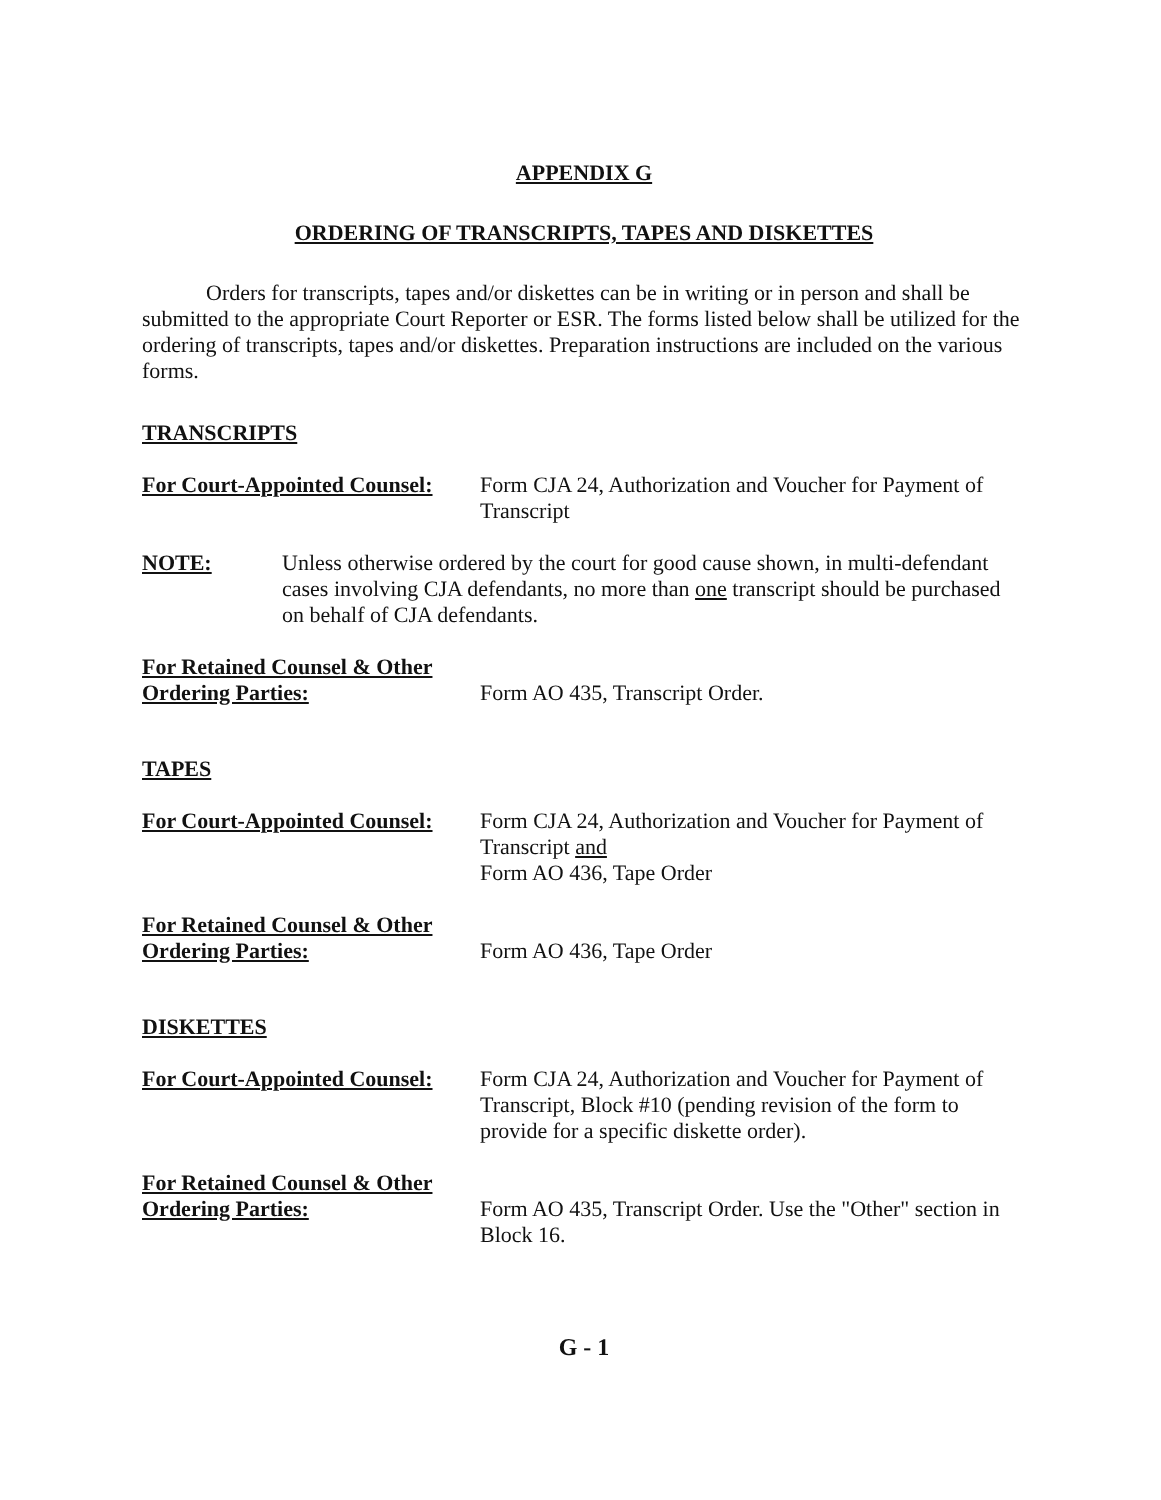APPENDIX G
ORDERING OF TRANSCRIPTS, TAPES AND DISKETTES
Orders for transcripts, tapes and/or diskettes can be in writing or in person and shall be submitted to the appropriate Court Reporter or ESR. The forms listed below shall be utilized for the ordering of transcripts, tapes and/or diskettes. Preparation instructions are included on the various forms.
TRANSCRIPTS
For Court-Appointed Counsel:
Form CJA 24, Authorization and Voucher for Payment of Transcript
NOTE: Unless otherwise ordered by the court for good cause shown, in multi-defendant cases involving CJA defendants, no more than one transcript should be purchased on behalf of CJA defendants.
For Retained Counsel & Other Ordering Parties:
Form AO 435, Transcript Order.
TAPES
For Court-Appointed Counsel:
Form CJA 24, Authorization and Voucher for Payment of Transcript and
Form AO 436, Tape Order
For Retained Counsel & Other Ordering Parties:
Form AO 436, Tape Order
DISKETTES
For Court-Appointed Counsel:
Form CJA 24, Authorization and Voucher for Payment of Transcript, Block #10 (pending revision of the form to provide for a specific diskette order).
For Retained Counsel & Other Ordering Parties:
Form AO 435, Transcript Order. Use the "Other" section in Block 16.
G - 1